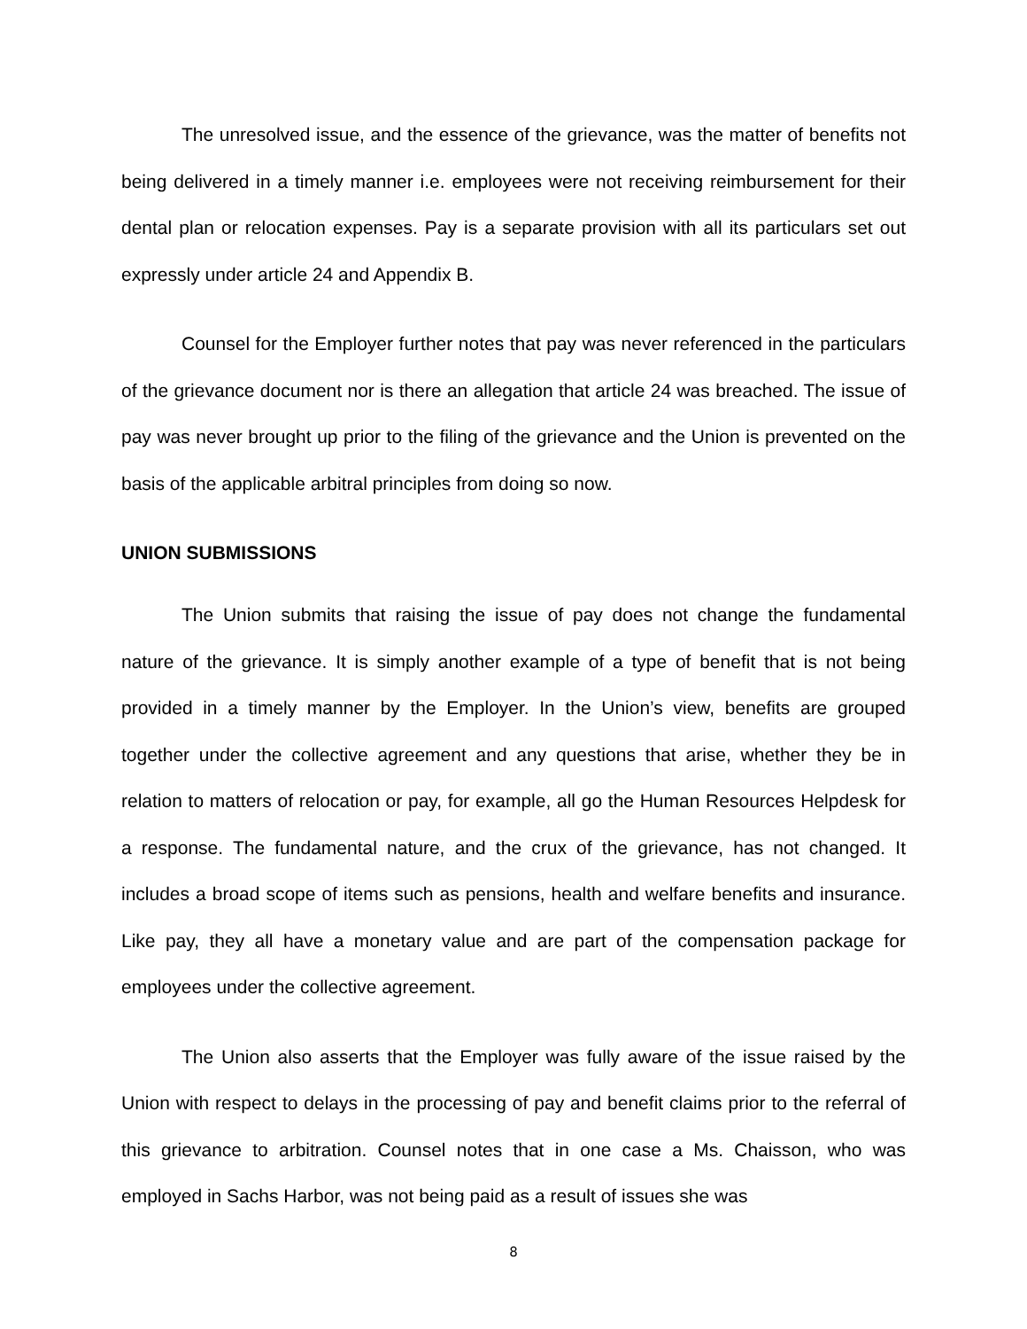The unresolved issue, and the essence of the grievance, was the matter of benefits not being delivered in a timely manner i.e. employees were not receiving reimbursement for their dental plan or relocation expenses. Pay is a separate provision with all its particulars set out expressly under article 24 and Appendix B.
Counsel for the Employer further notes that pay was never referenced in the particulars of the grievance document nor is there an allegation that article 24 was breached. The issue of pay was never brought up prior to the filing of the grievance and the Union is prevented on the basis of the applicable arbitral principles from doing so now.
UNION SUBMISSIONS
The Union submits that raising the issue of pay does not change the fundamental nature of the grievance. It is simply another example of a type of benefit that is not being provided in a timely manner by the Employer. In the Union’s view, benefits are grouped together under the collective agreement and any questions that arise, whether they be in relation to matters of relocation or pay, for example, all go the Human Resources Helpdesk for a response. The fundamental nature, and the crux of the grievance, has not changed. It includes a broad scope of items such as pensions, health and welfare benefits and insurance. Like pay, they all have a monetary value and are part of the compensation package for employees under the collective agreement.
The Union also asserts that the Employer was fully aware of the issue raised by the Union with respect to delays in the processing of pay and benefit claims prior to the referral of this grievance to arbitration. Counsel notes that in one case a Ms. Chaisson, who was employed in Sachs Harbor, was not being paid as a result of issues she was
8